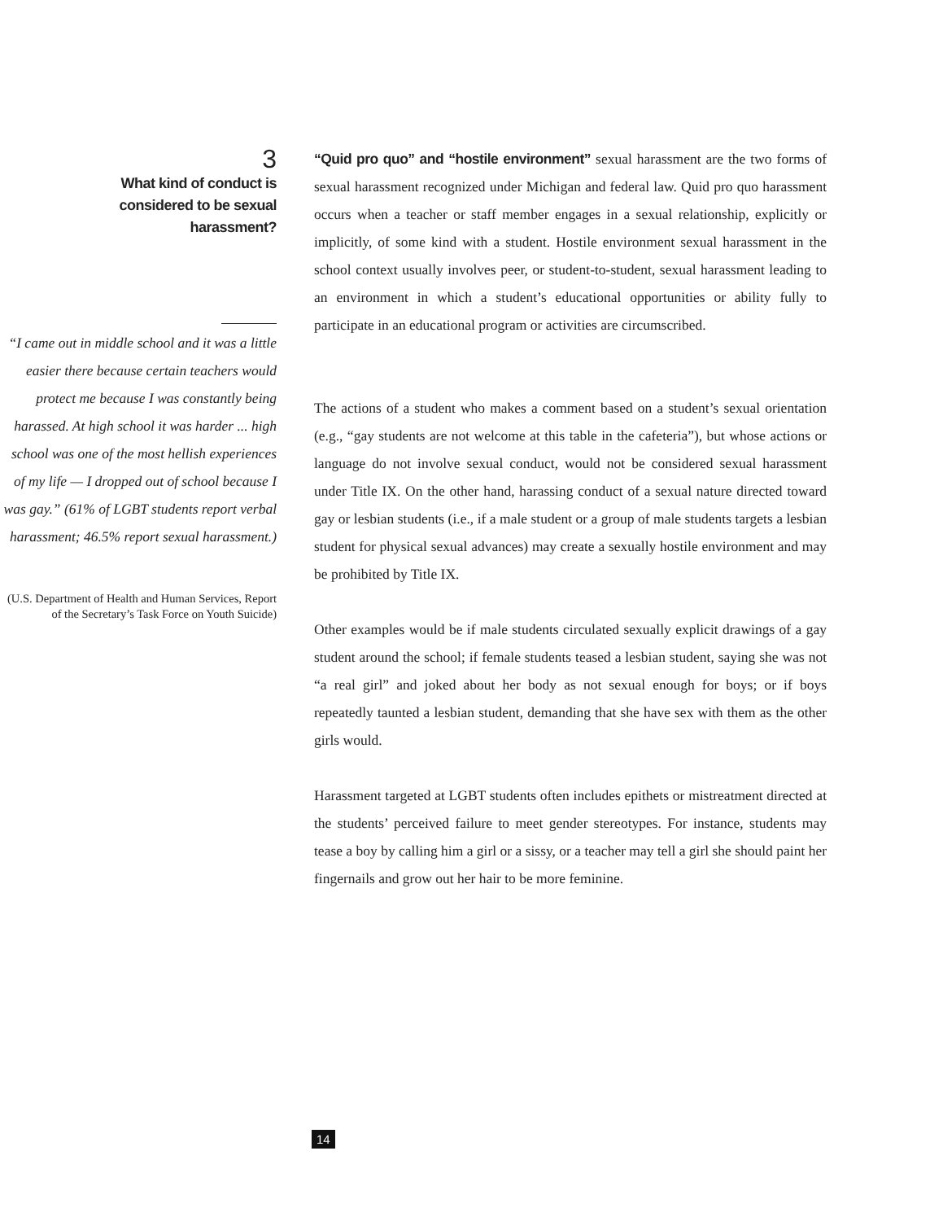3
What kind of conduct is
considered to be sexual
harassment?
“I came out in middle school and it was a little easier there because certain teachers would protect me because I was constantly being harassed. At high school it was harder ... high school was one of the most hellish experiences of my life — I dropped out of school because I was gay.” (61% of LGBT students report verbal harassment; 46.5% report sexual harassment.)
(U.S. Department of Health and Human Services, Report of the Secretary’s Task Force on Youth Suicide)
“Quid pro quo” and “hostile environment” sexual harassment are the two forms of sexual harassment recognized under Michigan and federal law. Quid pro quo harassment occurs when a teacher or staff member engages in a sexual relationship, explicitly or implicitly, of some kind with a student. Hostile environment sexual harassment in the school context usually involves peer, or student-to-student, sexual harassment leading to an environment in which a student’s educational opportunities or ability fully to participate in an educational program or activities are circumscribed.
The actions of a student who makes a comment based on a student’s sexual orientation (e.g., “gay students are not welcome at this table in the cafeteria”), but whose actions or language do not involve sexual conduct, would not be considered sexual harassment under Title IX. On the other hand, harassing conduct of a sexual nature directed toward gay or lesbian students (i.e., if a male student or a group of male students targets a lesbian student for physical sexual advances) may create a sexually hostile environment and may be prohibited by Title IX.
Other examples would be if male students circulated sexually explicit drawings of a gay student around the school; if female students teased a lesbian student, saying she was not “a real girl” and joked about her body as not sexual enough for boys; or if boys repeatedly taunted a lesbian student, demanding that she have sex with them as the other girls would.
Harassment targeted at LGBT students often includes epithets or mistreatment directed at the students’ perceived failure to meet gender stereotypes. For instance, students may tease a boy by calling him a girl or a sissy, or a teacher may tell a girl she should paint her fingernails and grow out her hair to be more feminine.
14